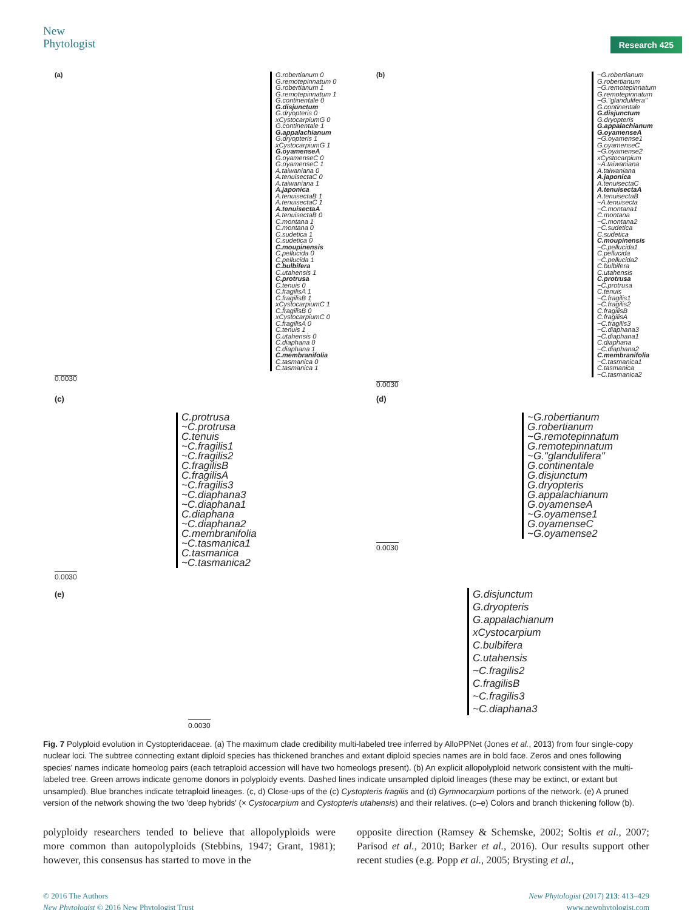New
Phytologist
Research 425
(a)
G.robertianum 0
G.remotepinnatum 0
G.robertianum 1
G.remotepinnatum 1
G.continentale 0
G.disjunctum
G.dryopteris 0
xCystocarpiumG 0
G.continentale 1
G.appalachianum
G.dryopteris 1
xCystocarpiumG 1
G.oyamenseA
G.oyamenseC 0
G.oyamenseC 1
A.taiwaniana 0
A.tenuisectaC 0
A.taiwaniana 1
A.japonica
A.tenuisectaB 1
A.tenuisectaC 1
A.tenuisectaA
A.tenuisectaB 0
C.montana 1
C.montana 0
C.sudetica 1
C.sudetica 0
C.moupinensis
C.pellucida 0
C.pellucida 1
C.bulbifera
C.utahensis 1
C.protrusa
C.tenuis 0
C.fragilisA 1
C.fragilisB 1
xCystocarpiumC 1
C.fragilisB 0
xCystocarpiumC 0
C.fragilisA 0
C.tenuis 1
C.utahensis 0
C.diaphana 0
C.diaphana 1
C.membranifolia
C.tasmanica 0
C.tasmanica 1
0.0030
(b)
~G.robertianum
G.robertianum
~G.remotepinnatum
G.remotepinnatum
~G."glandulifera"
G.continentale
G.disjunctum
G.dryopteris
G.appalachianum
G.oyamenseA
~G.oyamense1
G.oyamenseC
~G.oyamense2
xCystocarpium
~A.taiwaniana
A.taiwaniana
A.japonica
A.tenuisectaC
A.tenuisectaA
A.tenuisectaB
~A.tenuisecta
~C.montana1
C.montana
~C.montana2
~C.sudetica
C.sudetica
C.moupinensis
~C.pellucida1
C.pellucida
~C.pellucida2
C.bulbifera
C.utahensis
C.protrusa
~C.protrusa
C.tenuis
~C.fragilis1
~C.fragilis2
C.fragilisB
C.fragilisA
~C.fragilis3
~C.diaphana3
~C.diaphana1
C.diaphana
~C.diaphana2
C.membranifolia
~C.tasmanica1
C.tasmanica
~C.tasmanica2
0.0030
(c)
C.protrusa
~C.protrusa
C.tenuis
~C.fragilis1
~C.fragilis2
C.fragilisB
C.fragilisA
~C.fragilis3
~C.diaphana3
~C.diaphana1
C.diaphana
~C.diaphana2
C.membranifolia
~C.tasmanica1
C.tasmanica
~C.tasmanica2
0.0030
(d)
~G.robertianum
G.robertianum
~G.remotepinnatum
G.remotepinnatum
~G."glandulifera"
G.continentale
G.disjunctum
G.dryopteris
G.appalachianum
G.oyamenseA
~G.oyamense1
G.oyamenseC
~G.oyamense2
0.0030
(e)
G.disjunctum
G.dryopteris
G.appalachianum
xCystocarpium
C.bulbifera
C.utahensis
~C.fragilis2
C.fragilisB
~C.fragilis3
~C.diaphana3
0.0030
Fig. 7 Polyploid evolution in Cystopteridaceae. (a) The maximum clade credibility multi-labeled tree inferred by AlloPPNet (Jones et al., 2013) from four single-copy nuclear loci. The subtree connecting extant diploid species has thickened branches and extant diploid species names are in bold face. Zeros and ones following species' names indicate homeolog pairs (each tetraploid accession will have two homeologs present). (b) An explicit allopolyploid network consistent with the multi-labeled tree. Green arrows indicate genome donors in polyploidy events. Dashed lines indicate unsampled diploid lineages (these may be extinct, or extant but unsampled). Blue branches indicate tetraploid lineages. (c, d) Close-ups of the (c) Cystopteris fragilis and (d) Gymnocarpium portions of the network. (e) A pruned version of the network showing the two 'deep hybrids' (× Cystocarpium and Cystopteris utahensis) and their relatives. (c–e) Colors and branch thickening follow (b).
polyploidy researchers tended to believe that allopolyploids were more common than autopolyploids (Stebbins, 1947; Grant, 1981); however, this consensus has started to move in the
opposite direction (Ramsey & Schemske, 2002; Soltis et al., 2007; Parisod et al., 2010; Barker et al., 2016). Our results support other recent studies (e.g. Popp et al., 2005; Brysting et al.,
© 2016 The Authors
New Phytologist © 2016 New Phytologist Trust
New Phytologist (2017) 213: 413–429
www.newphytologist.com